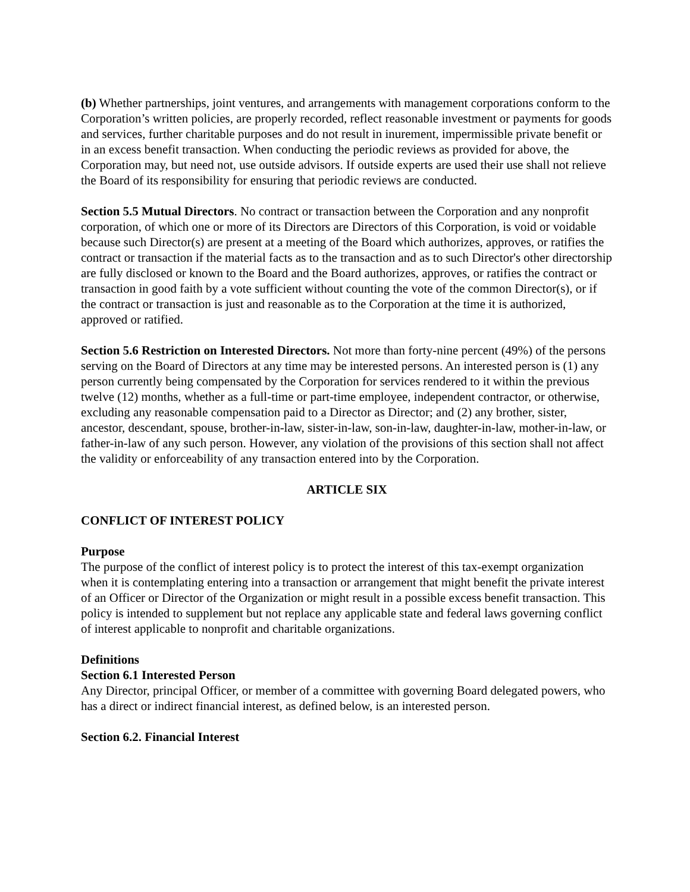(b) Whether partnerships, joint ventures, and arrangements with management corporations conform to the Corporation’s written policies, are properly recorded, reflect reasonable investment or payments for goods and services, further charitable purposes and do not result in inurement, impermissible private benefit or in an excess benefit transaction. When conducting the periodic reviews as provided for above, the Corporation may, but need not, use outside advisors. If outside experts are used their use shall not relieve the Board of its responsibility for ensuring that periodic reviews are conducted.
Section 5.5 Mutual Directors. No contract or transaction between the Corporation and any nonprofit corporation, of which one or more of its Directors are Directors of this Corporation, is void or voidable because such Director(s) are present at a meeting of the Board which authorizes, approves, or ratifies the contract or transaction if the material facts as to the transaction and as to such Director's other directorship are fully disclosed or known to the Board and the Board authorizes, approves, or ratifies the contract or transaction in good faith by a vote sufficient without counting the vote of the common Director(s), or if the contract or transaction is just and reasonable as to the Corporation at the time it is authorized, approved or ratified.
Section 5.6 Restriction on Interested Directors. Not more than forty-nine percent (49%) of the persons serving on the Board of Directors at any time may be interested persons. An interested person is (1) any person currently being compensated by the Corporation for services rendered to it within the previous twelve (12) months, whether as a full-time or part-time employee, independent contractor, or otherwise, excluding any reasonable compensation paid to a Director as Director; and (2) any brother, sister, ancestor, descendant, spouse, brother-in-law, sister-in-law, son-in-law, daughter-in-law, mother-in-law, or father-in-law of any such person. However, any violation of the provisions of this section shall not affect the validity or enforceability of any transaction entered into by the Corporation.
ARTICLE SIX
CONFLICT OF INTEREST POLICY
Purpose
The purpose of the conflict of interest policy is to protect the interest of this tax-exempt organization when it is contemplating entering into a transaction or arrangement that might benefit the private interest of an Officer or Director of the Organization or might result in a possible excess benefit transaction. This policy is intended to supplement but not replace any applicable state and federal laws governing conflict of interest applicable to nonprofit and charitable organizations.
Definitions
Section 6.1 Interested Person
Any Director, principal Officer, or member of a committee with governing Board delegated powers, who has a direct or indirect financial interest, as defined below, is an interested person.
Section 6.2. Financial Interest